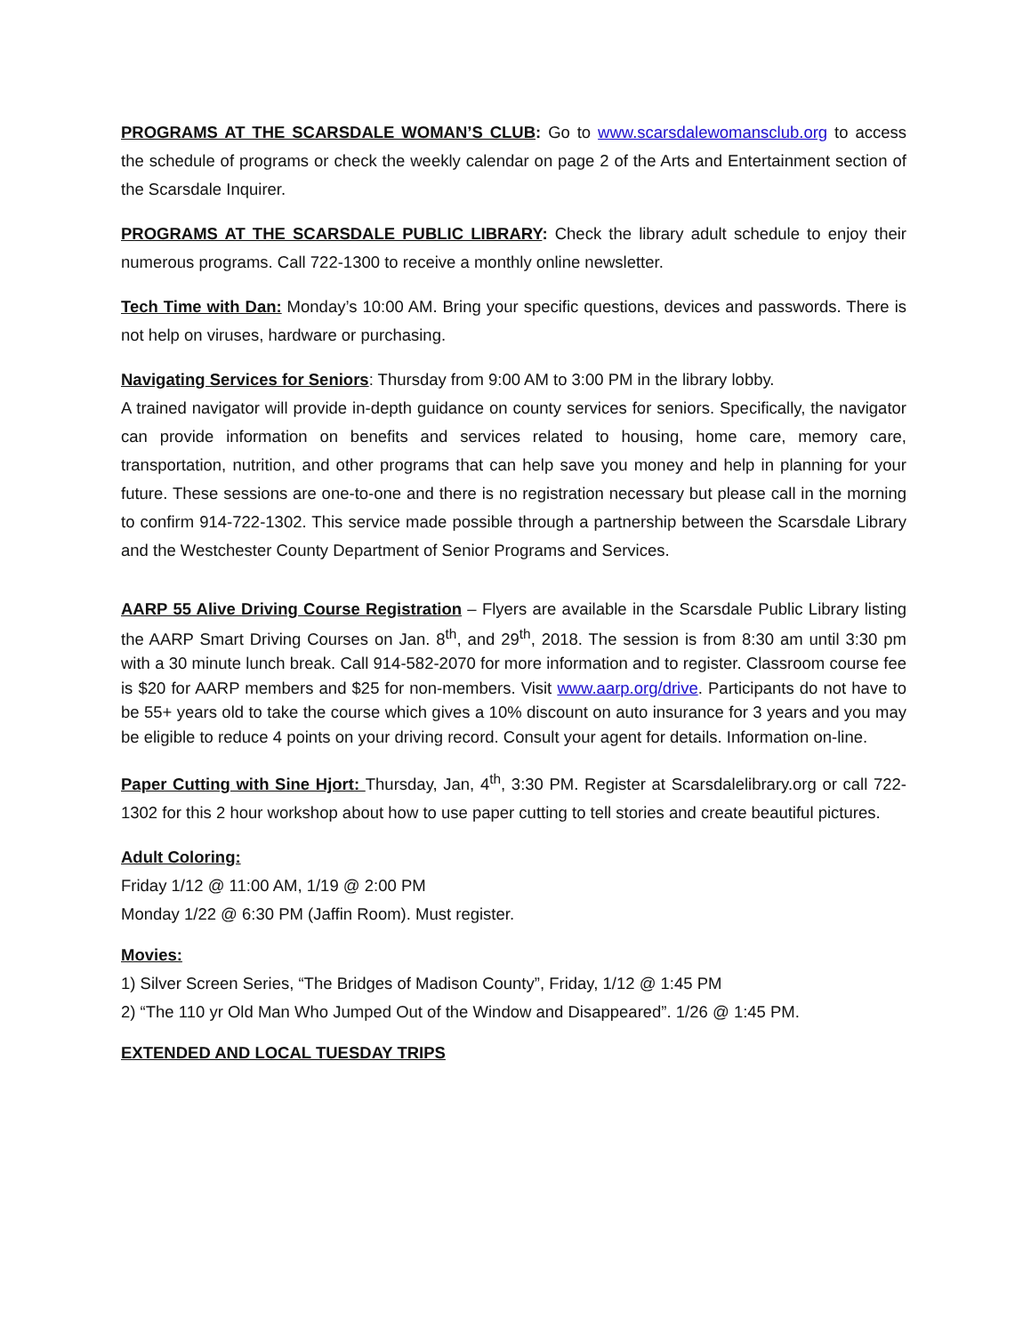PROGRAMS AT THE SCARSDALE WOMAN’S CLUB: Go to www.scarsdalewomansclub.org to access the schedule of programs or check the weekly calendar on page 2 of the Arts and Entertainment section of the Scarsdale Inquirer.
PROGRAMS AT THE SCARSDALE PUBLIC LIBRARY: Check the library adult schedule to enjoy their numerous programs. Call 722-1300 to receive a monthly online newsletter.
Tech Time with Dan: Monday’s 10:00 AM. Bring your specific questions, devices and passwords. There is not help on viruses, hardware or purchasing.
Navigating Services for Seniors: Thursday from 9:00 AM to 3:00 PM in the library lobby.
A trained navigator will provide in-depth guidance on county services for seniors. Specifically, the navigator can provide information on benefits and services related to housing, home care, memory care, transportation, nutrition, and other programs that can help save you money and help in planning for your future. These sessions are one-to-one and there is no registration necessary but please call in the morning to confirm 914-722-1302. This service made possible through a partnership between the Scarsdale Library and the Westchester County Department of Senior Programs and Services.
AARP 55 Alive Driving Course Registration – Flyers are available in the Scarsdale Public Library listing the AARP Smart Driving Courses on Jan. 8<sup>th</sup>, and 29<sup>th</sup>, 2018. The session is from 8:30 am until 3:30 pm with a 30 minute lunch break. Call 914-582-2070 for more information and to register. Classroom course fee is $20 for AARP members and $25 for non-members. Visit www.aarp.org/drive. Participants do not have to be 55+ years old to take the course which gives a 10% discount on auto insurance for 3 years and you may be eligible to reduce 4 points on your driving record. Consult your agent for details. Information on-line.
Paper Cutting with Sine Hjort: Thursday, Jan, 4<sup>th</sup>, 3:30 PM. Register at Scarsdalelibrary.org or call 722-1302 for this 2 hour workshop about how to use paper cutting to tell stories and create beautiful pictures.
Adult Coloring:
Friday 1/12 @ 11:00 AM, 1/19 @ 2:00 PM
Monday 1/22 @ 6:30 PM (Jaffin Room). Must register.
Movies:
1) Silver Screen Series, “The Bridges of Madison County”, Friday, 1/12 @ 1:45 PM
2) “The 110 yr Old Man Who Jumped Out of the Window and Disappeared”. 1/26 @ 1:45 PM.
EXTENDED AND LOCAL TUESDAY TRIPS